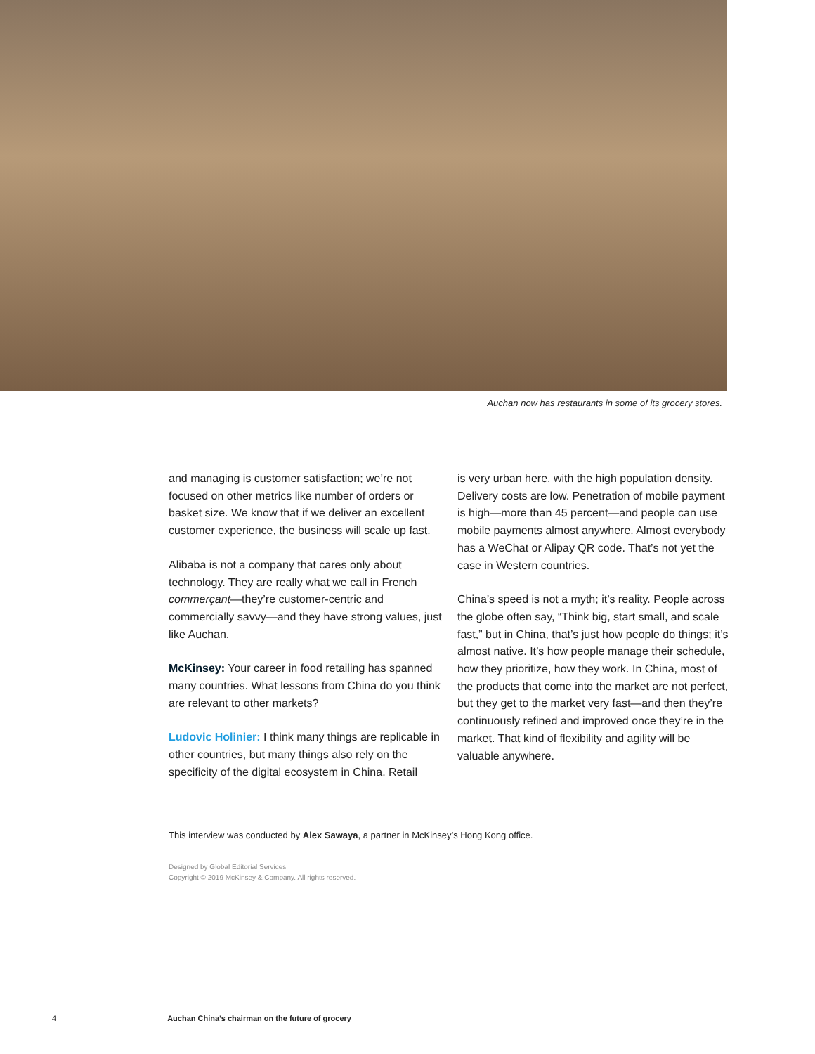Auchan now has restaurants in some of its grocery stores.
and managing is customer satisfaction; we’re not focused on other metrics like number of orders or basket size. We know that if we deliver an excellent customer experience, the business will scale up fast.
Alibaba is not a company that cares only about technology. They are really what we call in French commerçant—they’re customer-centric and commercially savvy—and they have strong values, just like Auchan.
McKinsey: Your career in food retailing has spanned many countries. What lessons from China do you think are relevant to other markets?
Ludovic Holinier: I think many things are replicable in other countries, but many things also rely on the specificity of the digital ecosystem in China. Retail
is very urban here, with the high population density. Delivery costs are low. Penetration of mobile payment is high—more than 45 percent—and people can use mobile payments almost anywhere. Almost everybody has a WeChat or Alipay QR code. That’s not yet the case in Western countries.
China’s speed is not a myth; it’s reality. People across the globe often say, “Think big, start small, and scale fast,” but in China, that’s just how people do things; it’s almost native. It’s how people manage their schedule, how they prioritize, how they work. In China, most of the products that come into the market are not perfect, but they get to the market very fast—and then they’re continuously refined and improved once they’re in the market. That kind of flexibility and agility will be valuable anywhere.
This interview was conducted by Alex Sawaya, a partner in McKinsey’s Hong Kong office.
Designed by Global Editorial Services
Copyright © 2019 McKinsey & Company. All rights reserved.
4 Auchan China’s chairman on the future of grocery